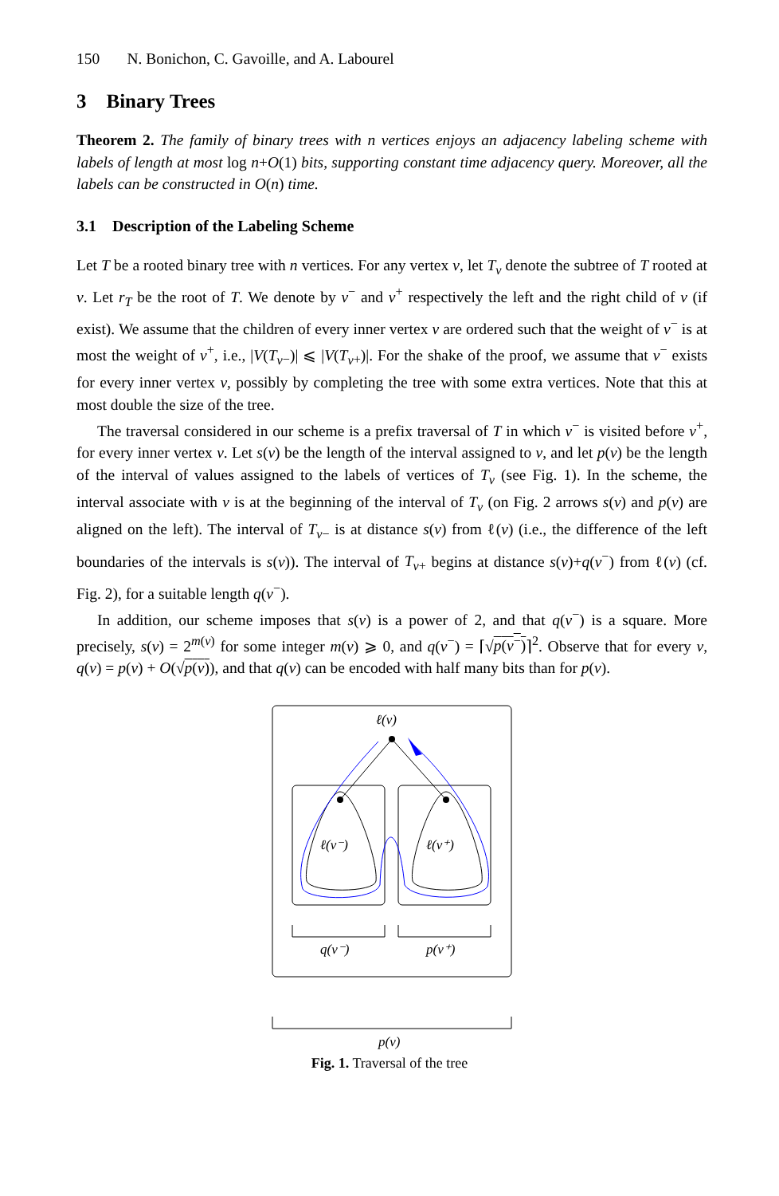150 N. Bonichon, C. Gavoille, and A. Labourel
3 Binary Trees
Theorem 2. The family of binary trees with n vertices enjoys an adjacency labeling scheme with labels of length at most log n+O(1) bits, supporting constant time adjacency query. Moreover, all the labels can be constructed in O(n) time.
3.1 Description of the Labeling Scheme
Let T be a rooted binary tree with n vertices. For any vertex v, let T<sub>v</sub> denote the subtree of T rooted at v. Let r<sub>T</sub> be the root of T. We denote by v<sup>−</sup> and v<sup>+</sup> respectively the left and the right child of v (if exist). We assume that the children of every inner vertex v are ordered such that the weight of v<sup>−</sup> is at most the weight of v<sup>+</sup>, i.e., |V(T<sub>v</sub><sub>−</sub>)| ⩽ |V(T<sub>v</sub><sub>+</sub>)|. For the shake of the proof, we assume that v<sup>−</sup> exists for every inner vertex v, possibly by completing the tree with some extra vertices. Note that this at most double the size of the tree.
The traversal considered in our scheme is a prefix traversal of T in which v<sup>−</sup> is visited before v<sup>+</sup>, for every inner vertex v. Let s(v) be the length of the interval assigned to v, and let p(v) be the length of the interval of values assigned to the labels of vertices of T<sub>v</sub> (see Fig. 1). In the scheme, the interval associate with v is at the beginning of the interval of T<sub>v</sub> (on Fig. 2 arrows s(v) and p(v) are aligned on the left). The interval of T<sub>v</sub><sub>−</sub> is at distance s(v) from ℓ(v) (i.e., the difference of the left boundaries of the intervals is s(v)). The interval of T<sub>v</sub><sub>+</sub> begins at distance s(v)+q(v<sup>−</sup>) from ℓ(v) (cf. Fig. 2), for a suitable length q(v<sup>−</sup>).
In addition, our scheme imposes that s(v) is a power of 2, and that q(v<sup>−</sup>) is a square. More precisely, s(v) = 2<sup>m(v)</sup> for some integer m(v) ⩾ 0, and q(v<sup>−</sup>) = ⌈√p(v<sup>−</sup>)⌉<sup>2</sup>. Observe that for every v, q(v) = p(v) + O(√p(v)), and that q(v) can be encoded with half many bits than for p(v).
ℓ(v)
ℓ(v⁻)
ℓ(v⁺)
q(v⁻)
p(v⁺)
p(v)
Fig. 1. Traversal of the tree